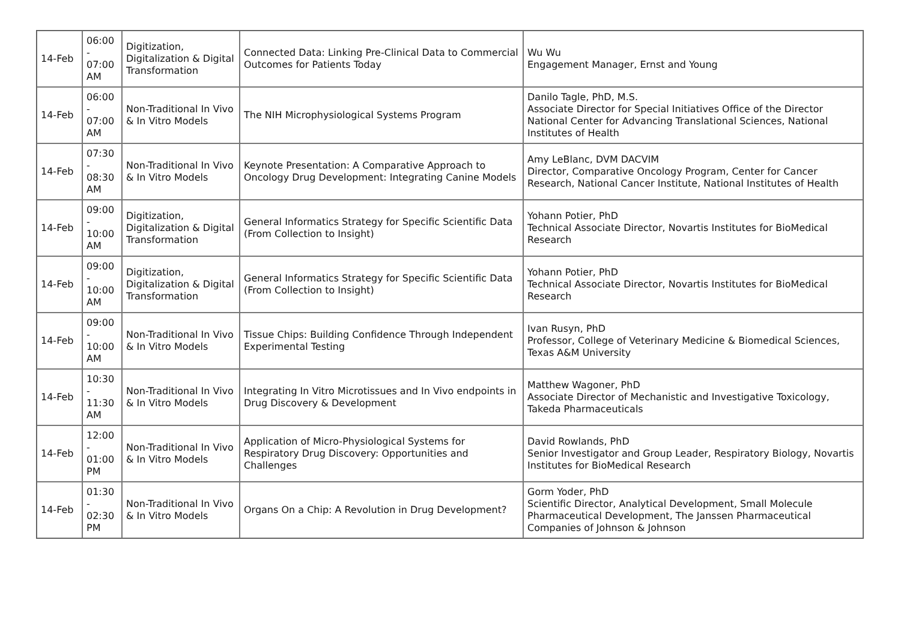| 14-Feb | 06:00 - 07:00 AM | Digitization, Digitalization & Digital Transformation | Connected Data: Linking Pre-Clinical Data to Commercial Outcomes for Patients Today | Wu Wu Engagement Manager, Ernst and Young |
| 14-Feb | 06:00 - 07:00 AM | Non-Traditional In Vivo & In Vitro Models | The NIH Microphysiological Systems Program | Danilo Tagle, PhD, M.S. Associate Director for Special Initiatives Office of the Director National Center for Advancing Translational Sciences, National Institutes of Health |
| 14-Feb | 07:30 - 08:30 AM | Non-Traditional In Vivo & In Vitro Models | Keynote Presentation: A Comparative Approach to Oncology Drug Development: Integrating Canine Models | Amy LeBlanc, DVM DACVIM Director, Comparative Oncology Program, Center for Cancer Research, National Cancer Institute, National Institutes of Health |
| 14-Feb | 09:00 - 10:00 AM | Digitization, Digitalization & Digital Transformation | General Informatics Strategy for Specific Scientific Data (From Collection to Insight) | Yohann Potier, PhD Technical Associate Director, Novartis Institutes for BioMedical Research |
| 14-Feb | 09:00 - 10:00 AM | Digitization, Digitalization & Digital Transformation | General Informatics Strategy for Specific Scientific Data (From Collection to Insight) | Yohann Potier, PhD Technical Associate Director, Novartis Institutes for BioMedical Research |
| 14-Feb | 09:00 - 10:00 AM | Non-Traditional In Vivo & In Vitro Models | Tissue Chips: Building Confidence Through Independent Experimental Testing | Ivan Rusyn, PhD Professor, College of Veterinary Medicine & Biomedical Sciences, Texas A&M University |
| 14-Feb | 10:30 - 11:30 AM | Non-Traditional In Vivo & In Vitro Models | Integrating In Vitro Microtissues and In Vivo endpoints in Drug Discovery & Development | Matthew Wagoner, PhD Associate Director of Mechanistic and Investigative Toxicology, Takeda Pharmaceuticals |
| 14-Feb | 12:00 - 01:00 PM | Non-Traditional In Vivo & In Vitro Models | Application of Micro-Physiological Systems for Respiratory Drug Discovery: Opportunities and Challenges | David Rowlands, PhD Senior Investigator and Group Leader, Respiratory Biology, Novartis Institutes for BioMedical Research |
| 14-Feb | 01:30 - 02:30 PM | Non-Traditional In Vivo & In Vitro Models | Organs On a Chip: A Revolution in Drug Development? | Gorm Yoder, PhD Scientific Director, Analytical Development, Small Molecule Pharmaceutical Development, The Janssen Pharmaceutical Companies of Johnson & Johnson |